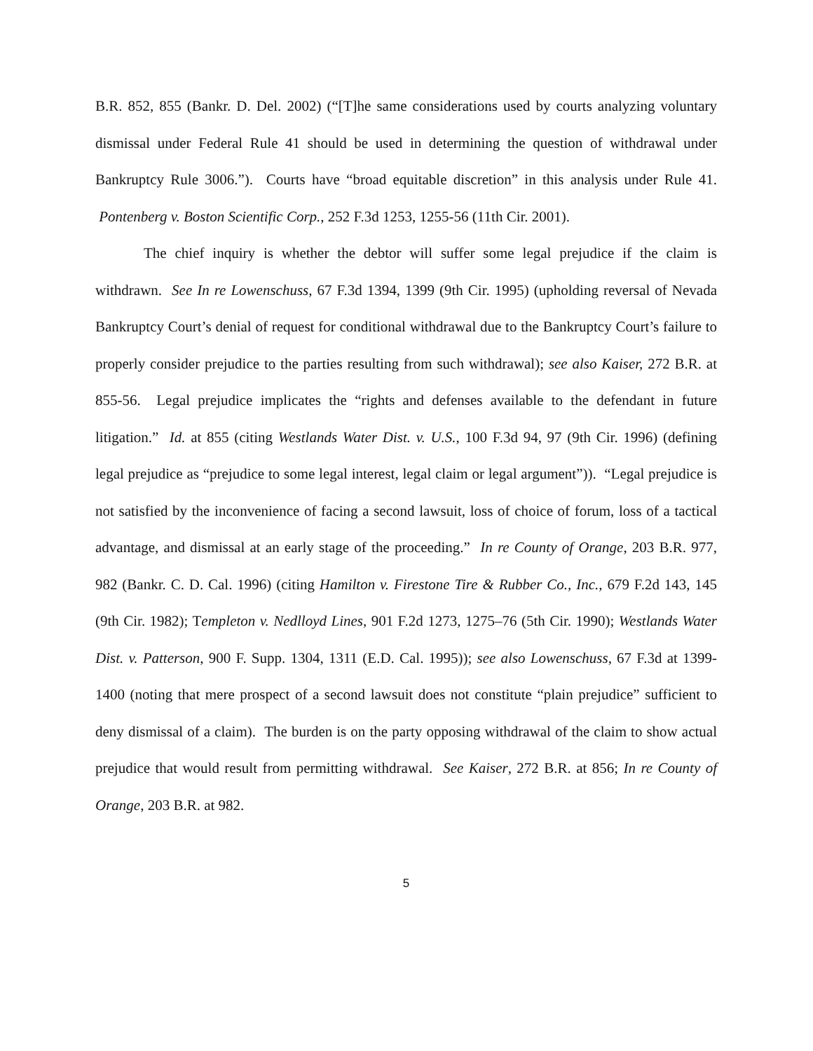B.R. 852, 855 (Bankr. D. Del. 2002) (“[T]he same considerations used by courts analyzing voluntary dismissal under Federal Rule 41 should be used in determining the question of withdrawal under Bankruptcy Rule 3006.”). Courts have “broad equitable discretion” in this analysis under Rule 41. Pontenberg v. Boston Scientific Corp., 252 F.3d 1253, 1255-56 (11th Cir. 2001).
The chief inquiry is whether the debtor will suffer some legal prejudice if the claim is withdrawn. See In re Lowenschuss, 67 F.3d 1394, 1399 (9th Cir. 1995) (upholding reversal of Nevada Bankruptcy Court’s denial of request for conditional withdrawal due to the Bankruptcy Court’s failure to properly consider prejudice to the parties resulting from such withdrawal); see also Kaiser, 272 B.R. at 855-56. Legal prejudice implicates the “rights and defenses available to the defendant in future litigation.” Id. at 855 (citing Westlands Water Dist. v. U.S., 100 F.3d 94, 97 (9th Cir. 1996) (defining legal prejudice as “prejudice to some legal interest, legal claim or legal argument”)). “Legal prejudice is not satisfied by the inconvenience of facing a second lawsuit, loss of choice of forum, loss of a tactical advantage, and dismissal at an early stage of the proceeding.” In re County of Orange, 203 B.R. 977, 982 (Bankr. C. D. Cal. 1996) (citing Hamilton v. Firestone Tire & Rubber Co., Inc., 679 F.2d 143, 145 (9th Cir. 1982); Templeton v. Nedlloyd Lines, 901 F.2d 1273, 1275–76 (5th Cir. 1990); Westlands Water Dist. v. Patterson, 900 F. Supp. 1304, 1311 (E.D. Cal. 1995)); see also Lowenschuss, 67 F.3d at 1399-1400 (noting that mere prospect of a second lawsuit does not constitute “plain prejudice” sufficient to deny dismissal of a claim). The burden is on the party opposing withdrawal of the claim to show actual prejudice that would result from permitting withdrawal. See Kaiser, 272 B.R. at 856; In re County of Orange, 203 B.R. at 982.
5